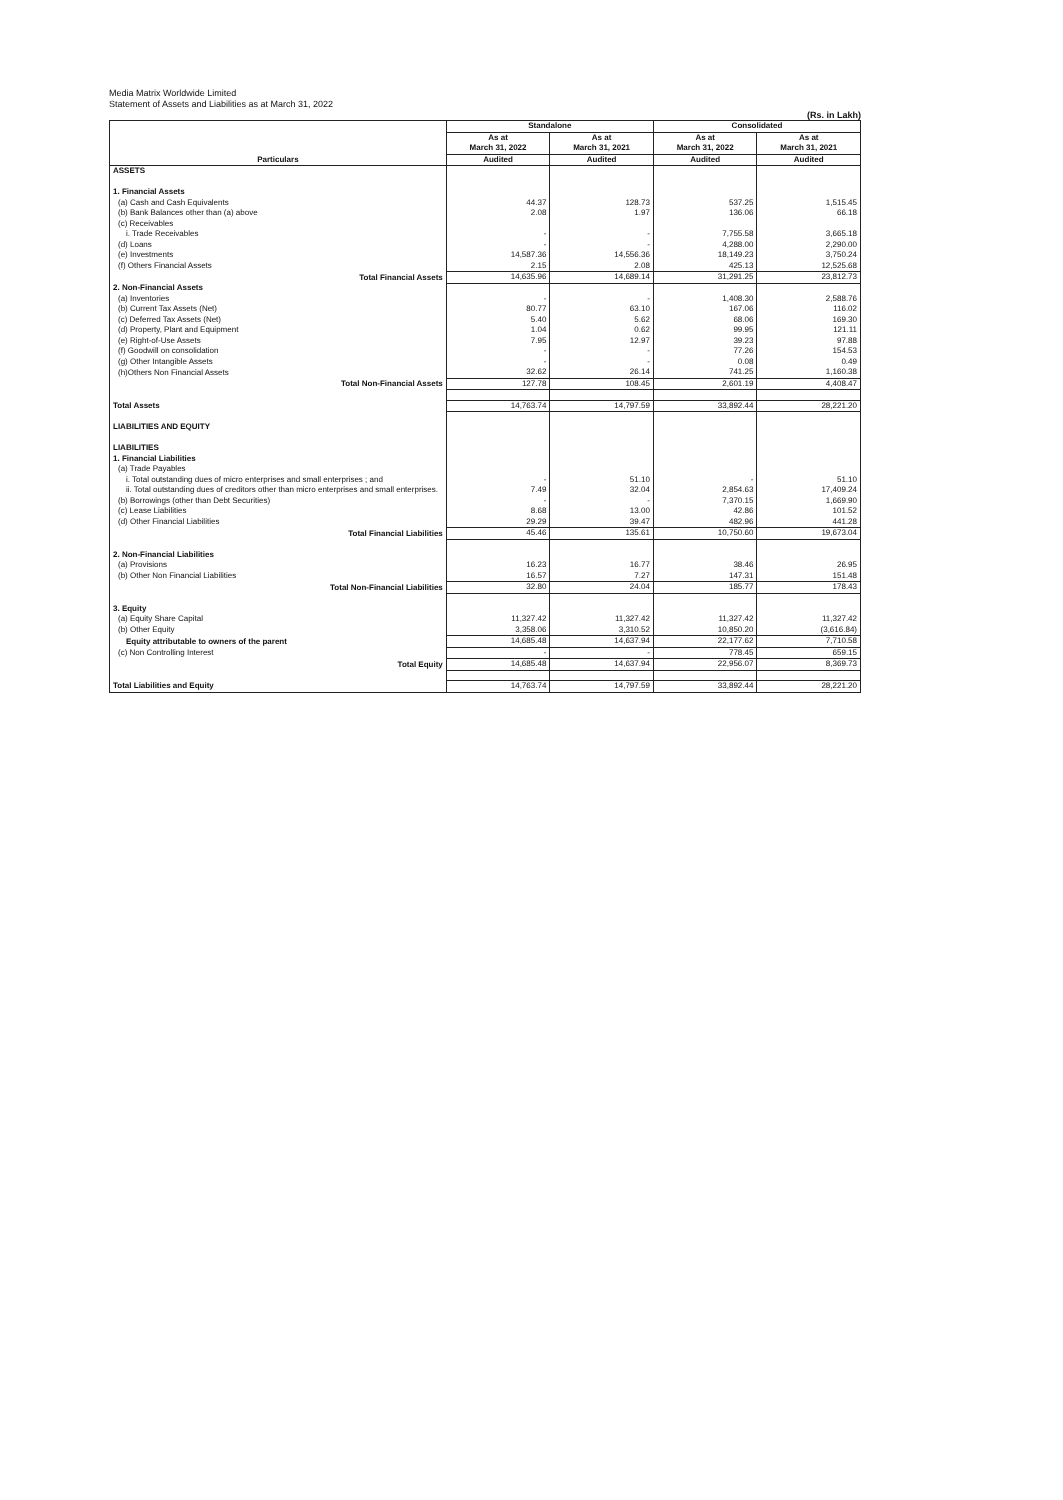Media Matrix Worldwide Limited
Statement of Assets and Liabilities as at March 31, 2022
(Rs. in Lakh)
| Particulars | Standalone | | Consolidated | |
| --- | --- | --- | --- | --- |
| | As at March 31, 2022 | As at March 31, 2021 | As at March 31, 2022 | As at March 31, 2021 |
| | Audited | Audited | Audited | Audited |
| ASSETS | | | | |
| 1. Financial Assets | | | | |
| (a) Cash and Cash Equivalents | 44.37 | 128.73 | 537.25 | 1,515.45 |
| (b) Bank Balances other than (a) above | 2.08 | 1.97 | 136.06 | 66.18 |
| (c) Receivables | | | | |
| i. Trade Receivables | - | - | 7,755.58 | 3,665.18 |
| (d) Loans | - | - | 4,288.00 | 2,290.00 |
| (e) Investments | 14,587.36 | 14,556.36 | 18,149.23 | 3,750.24 |
| (f) Others Financial Assets | 2.15 | 2.08 | 425.13 | 12,525.68 |
| Total Financial Assets | 14,635.96 | 14,689.14 | 31,291.25 | 23,812.73 |
| 2. Non-Financial Assets | | | | |
| (a) Inventories | - | - | 1,408.30 | 2,588.76 |
| (b) Current Tax Assets (Net) | 80.77 | 63.10 | 167.06 | 116.02 |
| (c) Deferred Tax Assets (Net) | 5.40 | 5.62 | 68.06 | 169.30 |
| (d) Property, Plant and Equipment | 1.04 | 0.62 | 99.95 | 121.11 |
| (e) Right-of-Use Assets | 7.95 | 12.97 | 39.23 | 97.88 |
| (f) Goodwill on consolidation | - | - | 77.26 | 154.53 |
| (g) Other Intangible Assets | - | - | 0.08 | 0.49 |
| (h)Others Non Financial Assets | 32.62 | 26.14 | 741.25 | 1,160.38 |
| Total Non-Financial Assets | 127.78 | 108.45 | 2,601.19 | 4,408.47 |
| Total Assets | 14,763.74 | 14,797.59 | 33,892.44 | 28,221.20 |
| LIABILITIES AND EQUITY | | | | |
| LIABILITIES | | | | |
| 1. Financial Liabilities | | | | |
| (a) Trade Payables | | | | |
| i. Total outstanding dues of micro enterprises and small enterprises ; and | - | 51.10 | - | 51.10 |
| ii. Total outstanding dues of creditors other than micro enterprises and small enterprises. | 7.49 | 32.04 | 2,854.63 | 17,409.24 |
| (b) Borrowings (other than Debt Securities) | - | - | 7,370.15 | 1,669.90 |
| (c) Lease Liabilities | 8.68 | 13.00 | 42.86 | 101.52 |
| (d) Other Financial Liabilities | 29.29 | 39.47 | 482.96 | 441.28 |
| Total Financial Liabilities | 45.46 | 135.61 | 10,750.60 | 19,673.04 |
| 2. Non-Financial Liabilities | | | | |
| (a) Provisions | 16.23 | 16.77 | 38.46 | 26.95 |
| (b) Other Non Financial Liabilities | 16.57 | 7.27 | 147.31 | 151.48 |
| Total Non-Financial Liabilities | 32.80 | 24.04 | 185.77 | 178.43 |
| 3. Equity | | | | |
| (a) Equity Share Capital | 11,327.42 | 11,327.42 | 11,327.42 | 11,327.42 |
| (b) Other Equity | 3,358.06 | 3,310.52 | 10,850.20 | (3,616.84) |
| Equity attributable to owners of the parent | 14,685.48 | 14,637.94 | 22,177.62 | 7,710.58 |
| (c) Non Controlling Interest | - | - | 778.45 | 659.15 |
| Total Equity | 14,685.48 | 14,637.94 | 22,956.07 | 8,369.73 |
| Total Liabilities and Equity | 14,763.74 | 14,797.59 | 33,892.44 | 28,221.20 |